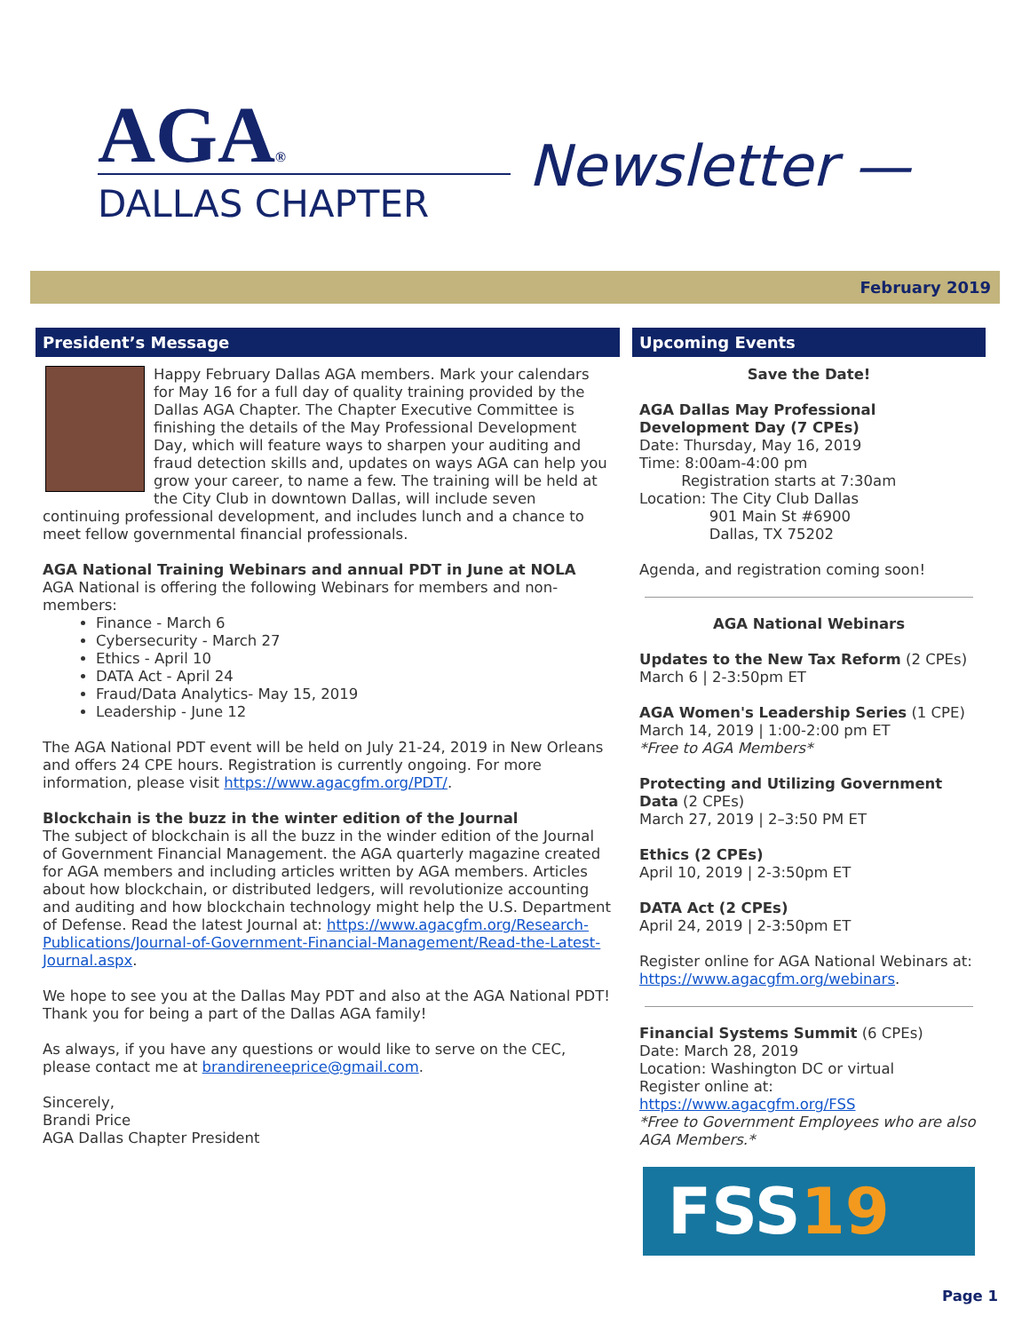AGA®
DALLAS CHAPTER
Newsletter —
February 2019
President’s Message
Happy February Dallas AGA members. Mark your calendars for May 16 for a full day of quality training provided by the Dallas AGA Chapter. The Chapter Executive Committee is finishing the details of the May Professional Development Day, which will feature ways to sharpen your auditing and fraud detection skills and, updates on ways AGA can help you grow your career, to name a few. The training will be held at the City Club in downtown Dallas, will include seven continuing professional development, and includes lunch and a chance to meet fellow governmental financial professionals.
AGA National Training Webinars and annual PDT in June at NOLA
AGA National is offering the following Webinars for members and non-members:
Finance - March 6
Cybersecurity - March 27
Ethics - April 10
DATA Act - April 24
Fraud/Data Analytics- May 15, 2019
Leadership - June 12
The AGA National PDT event will be held on July 21-24, 2019 in New Orleans and offers 24 CPE hours. Registration is currently ongoing. For more information, please visit https://www.agacgfm.org/PDT/.
Blockchain is the buzz in the winter edition of the Journal
The subject of blockchain is all the buzz in the winder edition of the Journal of Government Financial Management. the AGA quarterly magazine created for AGA members and including articles written by AGA members. Articles about how blockchain, or distributed ledgers, will revolutionize accounting and auditing and how blockchain technology might help the U.S. Department of Defense. Read the latest Journal at: https://www.agacgfm.org/Research-Publications/Journal-of-Government-Financial-Management/Read-the-Latest-Journal.aspx.
We hope to see you at the Dallas May PDT and also at the AGA National PDT! Thank you for being a part of the Dallas AGA family!
As always, if you have any questions or would like to serve on the CEC, please contact me at brandireneeprice@gmail.com.
Sincerely,
Brandi Price
AGA Dallas Chapter President
Upcoming Events
Save the Date!
AGA Dallas May Professional Development Day (7 CPEs)
Date: Thursday, May 16, 2019
Time: 8:00am-4:00 pm
Registration starts at 7:30am
Location: The City Club Dallas
901 Main St #6900
Dallas, TX 75202
Agenda, and registration coming soon!
AGA National Webinars
Updates to the New Tax Reform (2 CPEs)
March 6 | 2-3:50pm ET
AGA Women's Leadership Series (1 CPE)
March 14, 2019 | 1:00-2:00 pm ET
*Free to AGA Members*
Protecting and Utilizing Government Data (2 CPEs)
March 27, 2019 | 2–3:50 PM ET
Ethics (2 CPEs)
April 10, 2019 | 2-3:50pm ET
DATA Act (2 CPEs)
April 24, 2019 | 2-3:50pm ET
Register online for AGA National Webinars at: https://www.agacgfm.org/webinars.
Financial Systems Summit (6 CPEs)
Date: March 28, 2019
Location: Washington DC or virtual
Register online at:
https://www.agacgfm.org/FSS
*Free to Government Employees who are also AGA Members.*
FSS19
Page 1